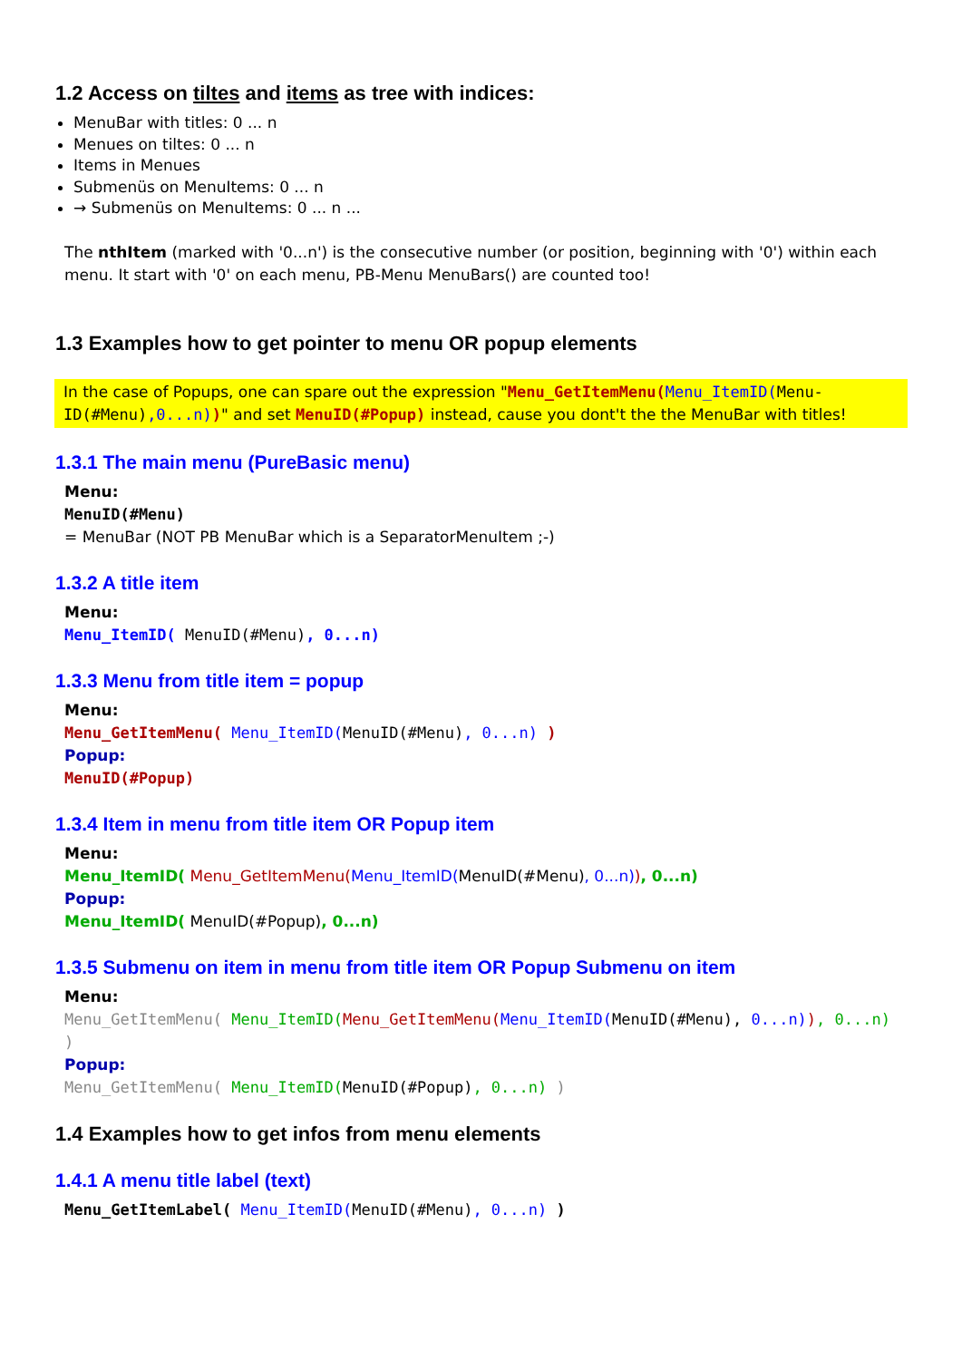1.2 Access on tiltes and items as tree with indices:
MenuBar with titles: 0 ... n
Menues on tiltes: 0 ... n
Items in Menues
Submenüs on MenuItems: 0 ... n
→ Submenüs on MenuItems: 0 ... n ...
The nthItem (marked with '0...n') is the consecutive number (or position, beginning with '0') within each menu. It start with '0' on each menu, PB-Menu MenuBars() are counted too!
1.3 Examples how to get pointer to menu OR popup elements
In the case of Popups, one can spare out the expression "Menu_GetItemMenu(Menu_ItemID(Menu-ID(#Menu),0...n))" and set MenuID(#Popup) instead, cause you dont't the the MenuBar with titles!
1.3.1 The main menu (PureBasic menu)
Menu:
MenuID(#Menu)
= MenuBar (NOT PB MenuBar which is a SeparatorMenuItem ;-)
1.3.2 A title item
Menu:
Menu_ItemID( MenuID(#Menu), 0...n)
1.3.3 Menu from title item = popup
Menu:
Menu_GetItemMenu( Menu_ItemID(MenuID(#Menu), 0...n) )
Popup:
MenuID(#Popup)
1.3.4 Item in menu from title item OR Popup item
Menu:
Menu_ItemID( Menu_GetItemMenu(Menu_ItemID(MenuID(#Menu), 0...n)), 0...n)
Popup:
Menu_ItemID( MenuID(#Popup), 0...n)
1.3.5 Submenu on item in menu from title item OR Popup Submenu on item
Menu:
Menu_GetItemMenu( Menu_ItemID(Menu_GetItemMenu(Menu_ItemID(MenuID(#Menu), 0...n)), 0...n) )
Popup:
Menu_GetItemMenu( Menu_ItemID(MenuID(#Popup), 0...n) )
1.4 Examples how to get infos from menu elements
1.4.1 A menu title label (text)
Menu_GetItemLabel( Menu_ItemID(MenuID(#Menu), 0...n) )